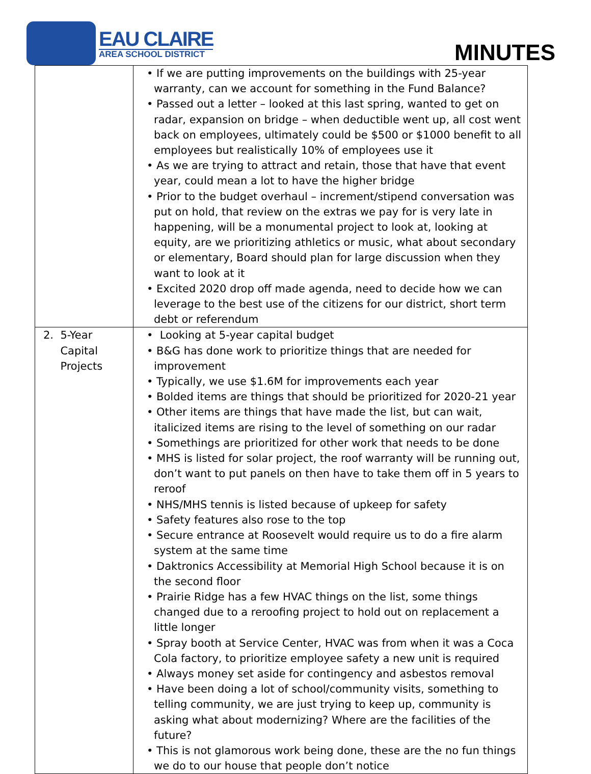EAU CLAIRE
AREA SCHOOL DISTRICT
MINUTES
| | • If we are putting improvements on the buildings with 25-year warranty, can we account for something in the Fund Balance? • Passed out a letter – looked at this last spring, wanted to get on radar, expansion on bridge – when deductible went up, all cost went back on employees, ultimately could be $500 or $1000 benefit to all employees but realistically 10% of employees use it • As we are trying to attract and retain, those that have that event year, could mean a lot to have the higher bridge • Prior to the budget overhaul – increment/stipend conversation was put on hold, that review on the extras we pay for is very late in happening, will be a monumental project to look at, looking at equity, are we prioritizing athletics or music, what about secondary or elementary, Board should plan for large discussion when they want to look at it • Excited 2020 drop off made agenda, need to decide how we can leverage to the best use of the citizens for our district, short term debt or referendum |
| 2. 5-Year Capital Projects | • Looking at 5-year capital budget • B&G has done work to prioritize things that are needed for improvement • Typically, we use $1.6M for improvements each year • Bolded items are things that should be prioritized for 2020-21 year • Other items are things that have made the list, but can wait, italicized items are rising to the level of something on our radar • Somethings are prioritized for other work that needs to be done • MHS is listed for solar project, the roof warranty will be running out, don’t want to put panels on then have to take them off in 5 years to reroof • NHS/MHS tennis is listed because of upkeep for safety • Safety features also rose to the top • Secure entrance at Roosevelt would require us to do a fire alarm system at the same time • Daktronics Accessibility at Memorial High School because it is on the second floor • Prairie Ridge has a few HVAC things on the list, some things changed due to a reroofing project to hold out on replacement a little longer • Spray booth at Service Center, HVAC was from when it was a Coca Cola factory, to prioritize employee safety a new unit is required • Always money set aside for contingency and asbestos removal • Have been doing a lot of school/community visits, something to telling community, we are just trying to keep up, community is asking what about modernizing? Where are the facilities of the future? • This is not glamorous work being done, these are the no fun things we do to our house that people don’t notice |